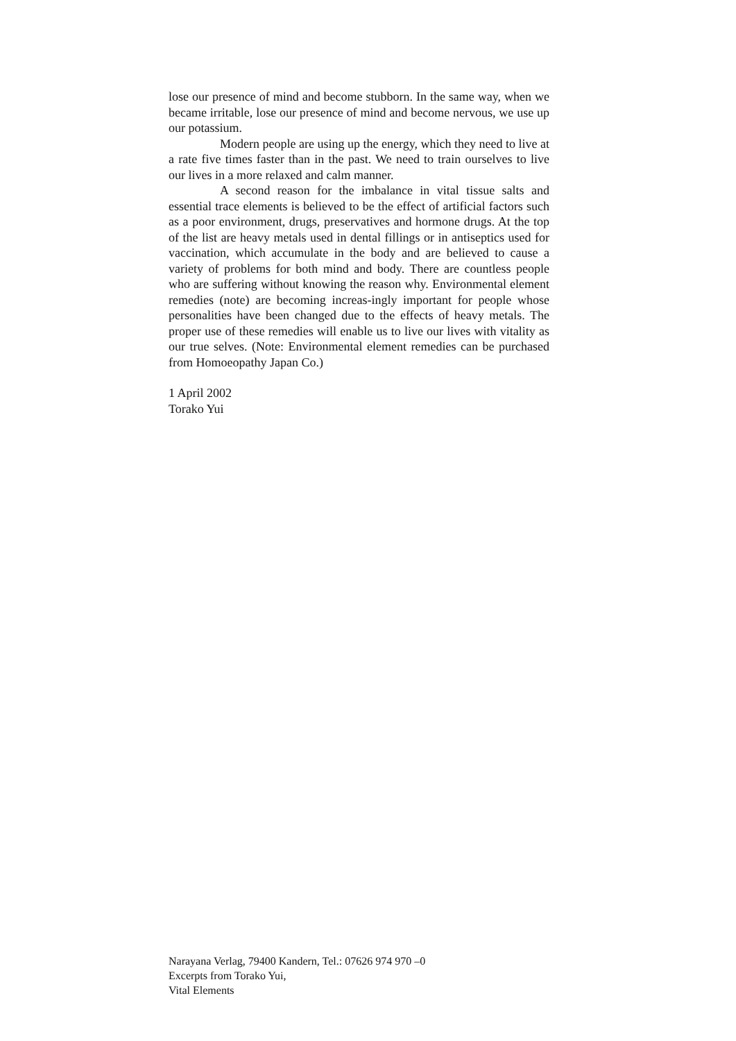lose our presence of mind and become stubborn. In the same way, when we became irritable, lose our presence of mind and become nervous, we use up our potassium.
Modern people are using up the energy, which they need to live at a rate five times faster than in the past. We need to train ourselves to live our lives in a more relaxed and calm manner.
A second reason for the imbalance in vital tissue salts and essential trace elements is believed to be the effect of artificial factors such as a poor environment, drugs, preservatives and hormone drugs. At the top of the list are heavy metals used in dental fillings or in antiseptics used for vaccination, which accumulate in the body and are believed to cause a variety of problems for both mind and body. There are countless people who are suffering without knowing the reason why. Environmental element remedies (note) are becoming increas-ingly important for people whose personalities have been changed due to the effects of heavy metals. The proper use of these remedies will enable us to live our lives with vitality as our true selves. (Note: Environmental element remedies can be purchased from Homoeopathy Japan Co.)
1 April 2002
Torako Yui
Narayana Verlag, 79400 Kandern, Tel.: 07626 974 970 –0
Excerpts from Torako Yui,
Vital Elements